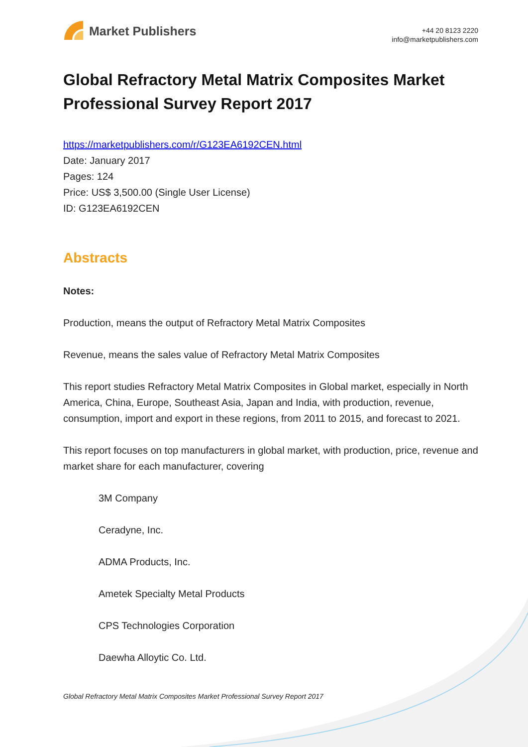Market Publishers
+44 20 8123 2220
info@marketpublishers.com
Global Refractory Metal Matrix Composites Market Professional Survey Report 2017
https://marketpublishers.com/r/G123EA6192CEN.html
Date: January 2017
Pages: 124
Price: US$ 3,500.00 (Single User License)
ID: G123EA6192CEN
Abstracts
Notes:
Production, means the output of Refractory Metal Matrix Composites
Revenue, means the sales value of Refractory Metal Matrix Composites
This report studies Refractory Metal Matrix Composites in Global market, especially in North America, China, Europe, Southeast Asia, Japan and India, with production, revenue, consumption, import and export in these regions, from 2011 to 2015, and forecast to 2021.
This report focuses on top manufacturers in global market, with production, price, revenue and market share for each manufacturer, covering
3M Company
Ceradyne, Inc.
ADMA Products, Inc.
Ametek Specialty Metal Products
CPS Technologies Corporation
Daewha Alloytic Co. Ltd.
Global Refractory Metal Matrix Composites Market Professional Survey Report 2017